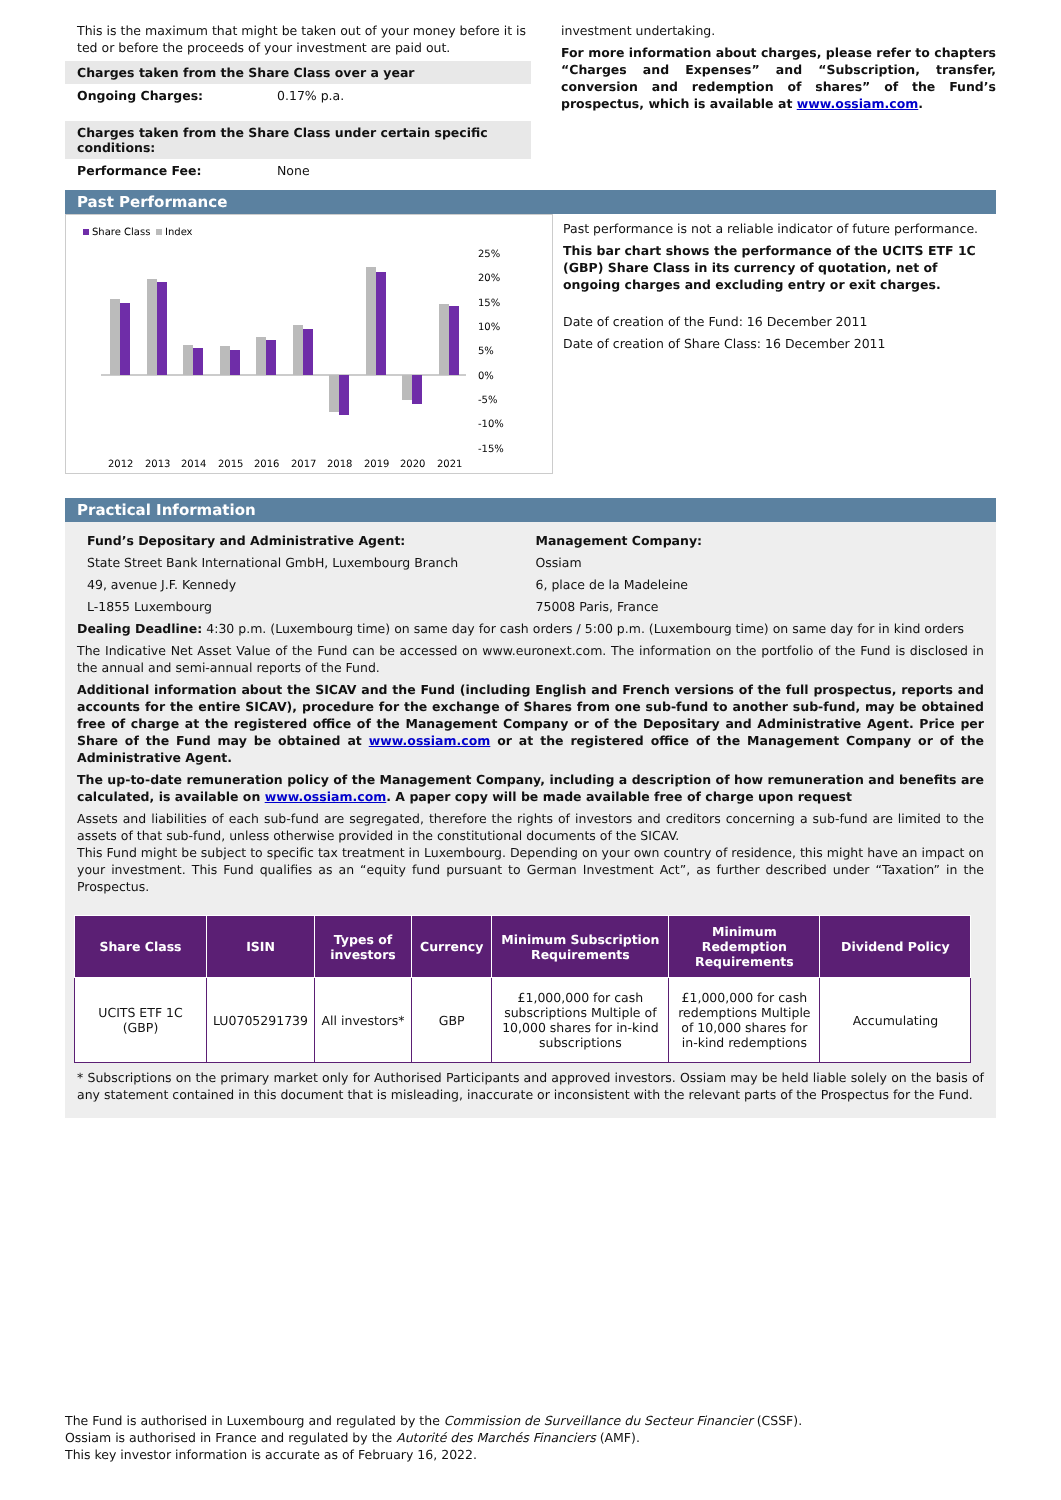This is the maximum that might be taken out of your money before it is ted or before the proceeds of your investment are paid out.
Charges taken from the Share Class over a year
Ongoing Charges: 0.17% p.a.
Charges taken from the Share Class under certain specific conditions:
Performance Fee: None
investment undertaking.
For more information about charges, please refer to chapters “Charges and Expenses” and “Subscription, transfer, conversion and redemption of shares” of the Fund’s prospectus, which is available at www.ossiam.com.
Past Performance
Share Class
Index
25%
20%
15%
10%
5%
0%
-5%
-10%
-15%
2012
2013
2014
2015
2016
2017
2018
2019
2020
2021
Past performance is not a reliable indicator of future performance.
This bar chart shows the performance of the UCITS ETF 1C (GBP) Share Class in its currency of quotation, net of ongoing charges and excluding entry or exit charges.
Date of creation of the Fund: 16 December 2011
Date of creation of Share Class: 16 December 2011
Practical Information
Fund’s Depositary and Administrative Agent:
State Street Bank International GmbH, Luxembourg Branch
49, avenue J.F. Kennedy
L-1855 Luxembourg
Management Company:
Ossiam
6, place de la Madeleine
75008 Paris, France
Dealing Deadline: 4:30 p.m. (Luxembourg time) on same day for cash orders / 5:00 p.m. (Luxembourg time) on same day for in kind orders
The Indicative Net Asset Value of the Fund can be accessed on www.euronext.com. The information on the portfolio of the Fund is disclosed in the annual and semi-annual reports of the Fund.
Additional information about the SICAV and the Fund (including English and French versions of the full prospectus, reports and accounts for the entire SICAV), procedure for the exchange of Shares from one sub-fund to another sub-fund, may be obtained free of charge at the registered office of the Management Company or of the Depositary and Administrative Agent. Price per Share of the Fund may be obtained at www.ossiam.com or at the registered office of the Management Company or of the Administrative Agent.
The up-to-date remuneration policy of the Management Company, including a description of how remuneration and benefits are calculated, is available on www.ossiam.com. A paper copy will be made available free of charge upon request
Assets and liabilities of each sub-fund are segregated, therefore the rights of investors and creditors concerning a sub-fund are limited to the assets of that sub-fund, unless otherwise provided in the constitutional documents of the SICAV.
This Fund might be subject to specific tax treatment in Luxembourg. Depending on your own country of residence, this might have an impact on your investment. This Fund qualifies as an “equity fund pursuant to German Investment Act”, as further described under “Taxation” in the Prospectus.
| Share Class | ISIN | Types of investors | Currency | Minimum Subscription Requirements | Minimum Redemption Requirements | Dividend Policy |
| --- | --- | --- | --- | --- | --- | --- |
| UCITS ETF 1C (GBP) | LU0705291739 | All investors* | GBP | £1,000,000 for cash subscriptions Multiple of 10,000 shares for in-kind subscriptions | £1,000,000 for cash redemptions Multiple of 10,000 shares for in-kind redemptions | Accumulating |
* Subscriptions on the primary market only for Authorised Participants and approved investors. Ossiam may be held liable solely on the basis of any statement contained in this document that is misleading, inaccurate or inconsistent with the relevant parts of the Prospectus for the Fund.
The Fund is authorised in Luxembourg and regulated by the Commission de Surveillance du Secteur Financier (CSSF).
Ossiam is authorised in France and regulated by the Autorité des Marchés Financiers (AMF).
This key investor information is accurate as of February 16, 2022.